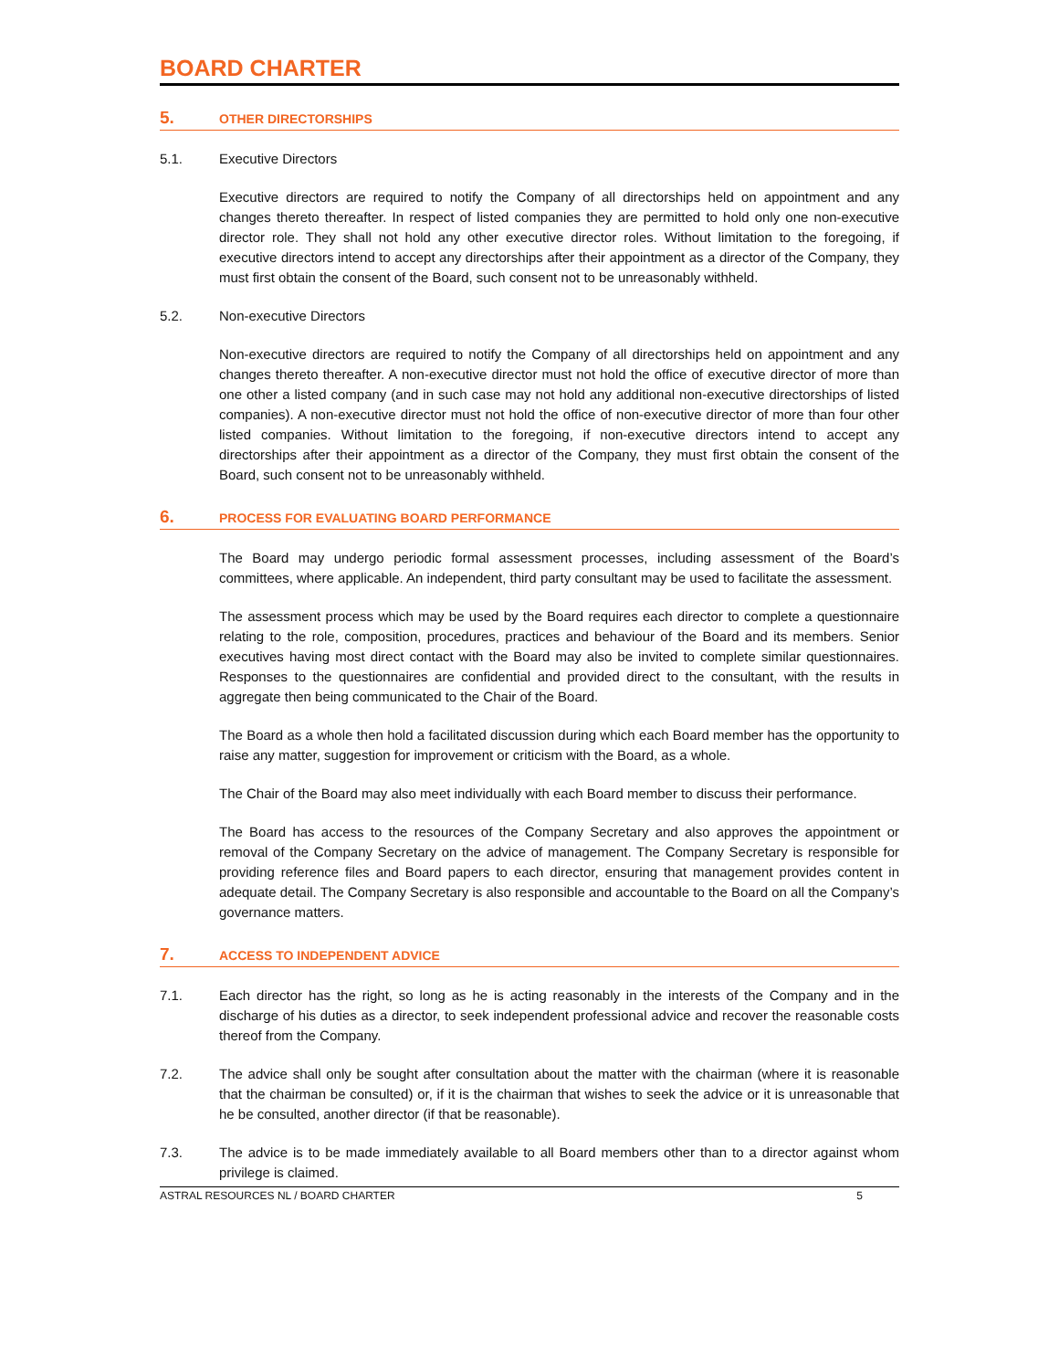BOARD CHARTER
5. OTHER DIRECTORSHIPS
5.1. Executive Directors
Executive directors are required to notify the Company of all directorships held on appointment and any changes thereto thereafter. In respect of listed companies they are permitted to hold only one non-executive director role. They shall not hold any other executive director roles. Without limitation to the foregoing, if executive directors intend to accept any directorships after their appointment as a director of the Company, they must first obtain the consent of the Board, such consent not to be unreasonably withheld.
5.2. Non-executive Directors
Non-executive directors are required to notify the Company of all directorships held on appointment and any changes thereto thereafter. A non-executive director must not hold the office of executive director of more than one other a listed company (and in such case may not hold any additional non-executive directorships of listed companies). A non-executive director must not hold the office of non-executive director of more than four other listed companies. Without limitation to the foregoing, if non-executive directors intend to accept any directorships after their appointment as a director of the Company, they must first obtain the consent of the Board, such consent not to be unreasonably withheld.
6. PROCESS FOR EVALUATING BOARD PERFORMANCE
The Board may undergo periodic formal assessment processes, including assessment of the Board’s committees, where applicable. An independent, third party consultant may be used to facilitate the assessment.
The assessment process which may be used by the Board requires each director to complete a questionnaire relating to the role, composition, procedures, practices and behaviour of the Board and its members. Senior executives having most direct contact with the Board may also be invited to complete similar questionnaires. Responses to the questionnaires are confidential and provided direct to the consultant, with the results in aggregate then being communicated to the Chair of the Board.
The Board as a whole then hold a facilitated discussion during which each Board member has the opportunity to raise any matter, suggestion for improvement or criticism with the Board, as a whole.
The Chair of the Board may also meet individually with each Board member to discuss their performance.
The Board has access to the resources of the Company Secretary and also approves the appointment or removal of the Company Secretary on the advice of management. The Company Secretary is responsible for providing reference files and Board papers to each director, ensuring that management provides content in adequate detail. The Company Secretary is also responsible and accountable to the Board on all the Company’s governance matters.
7. ACCESS TO INDEPENDENT ADVICE
7.1. Each director has the right, so long as he is acting reasonably in the interests of the Company and in the discharge of his duties as a director, to seek independent professional advice and recover the reasonable costs thereof from the Company.
7.2. The advice shall only be sought after consultation about the matter with the chairman (where it is reasonable that the chairman be consulted) or, if it is the chairman that wishes to seek the advice or it is unreasonable that he be consulted, another director (if that be reasonable).
7.3. The advice is to be made immediately available to all Board members other than to a director against whom privilege is claimed.
ASTRAL RESOURCES NL / BOARD CHARTER 5